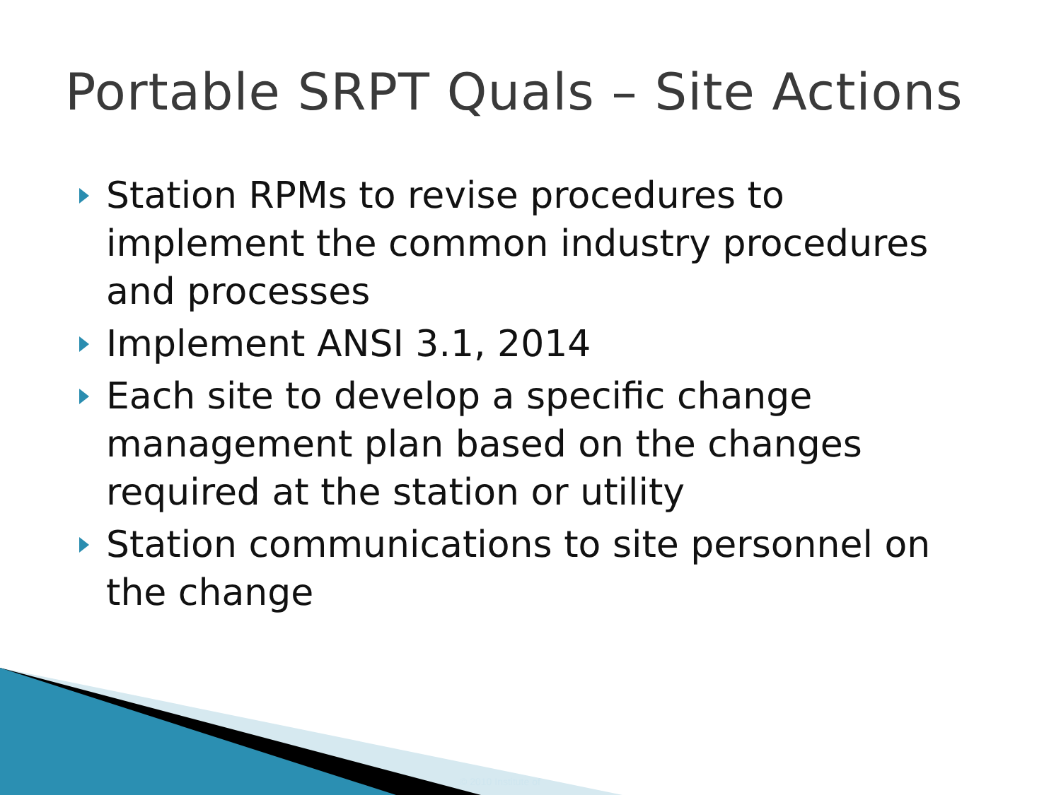Portable SRPT Quals – Site Actions
Station RPMs to revise procedures to implement the common industry procedures and processes
Implement ANSI 3.1, 2014
Each site to develop a specific change management plan based on the changes required at the station or utility
Station communications to site personnel on the change
© 2010 Institute of